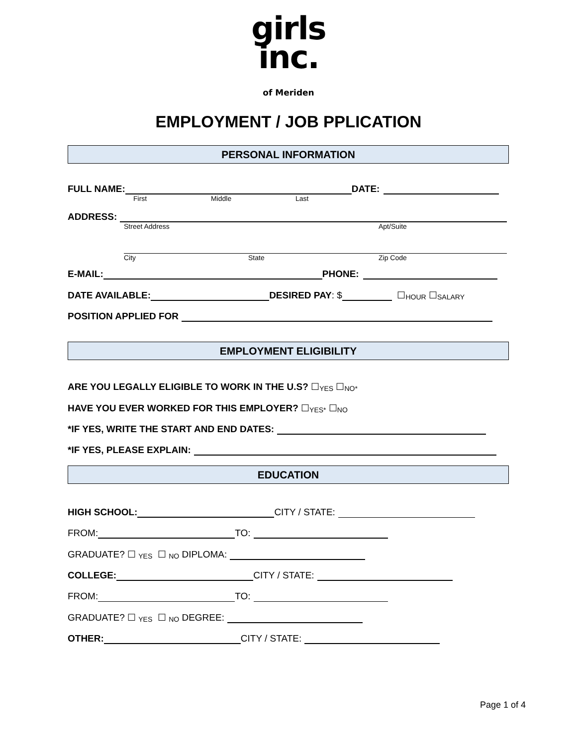girls
inc.
of Meriden
EMPLOYMENT / JOB PPLICATION
PERSONAL INFORMATION
FULL NAME: DATE:
First Middle Last
ADDRESS:
Street Address Apt/Suite
City State Zip Code
E-MAIL: PHONE:
DATE AVAILABLE: DESIRED PAY: $ ☐ HOUR ☐ SALARY
POSITION APPLIED FOR
EMPLOYMENT ELIGIBILITY
ARE YOU LEGALLY ELIGIBLE TO WORK IN THE U.S? ☐ YES ☐ NO*
HAVE YOU EVER WORKED FOR THIS EMPLOYER? ☐ YES* ☐ NO
*IF YES, WRITE THE START AND END DATES:
*IF YES, PLEASE EXPLAIN:
EDUCATION
HIGH SCHOOL: CITY / STATE:
FROM: TO:
GRADUATE? ☐ YES ☐ NO DIPLOMA:
COLLEGE: CITY / STATE:
FROM: TO:
GRADUATE? ☐ YES ☐ NO DEGREE:
OTHER: CITY / STATE:
Page 1 of 4